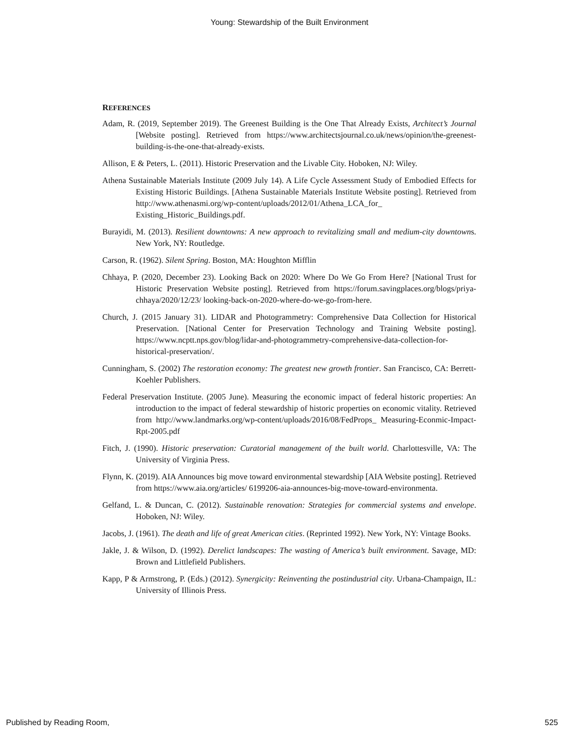Young: Stewardship of the Built Environment
REFERENCES
Adam, R. (2019, September 2019). The Greenest Building is the One That Already Exists, Architect’s Journal [Website posting]. Retrieved from https://www.architectsjournal.co.uk/news/opinion/the-greenest-building-is-the-one-that-already-exists.
Allison, E & Peters, L. (2011). Historic Preservation and the Livable City. Hoboken, NJ: Wiley.
Athena Sustainable Materials Institute (2009 July 14). A Life Cycle Assessment Study of Embodied Effects for Existing Historic Buildings. [Athena Sustainable Materials Institute Website posting]. Retrieved from http://www.athenasmi.org/wp-content/uploads/2012/01/Athena_LCA_for_ Existing_Historic_Buildings.pdf.
Burayidi, M. (2013). Resilient downtowns: A new approach to revitalizing small and medium-city downtowns. New York, NY: Routledge.
Carson, R. (1962). Silent Spring. Boston, MA: Houghton Mifflin
Chhaya, P. (2020, December 23). Looking Back on 2020: Where Do We Go From Here? [National Trust for Historic Preservation Website posting]. Retrieved from https://forum.savingplaces.org/blogs/priya-chhaya/2020/12/23/ looking-back-on-2020-where-do-we-go-from-here.
Church, J. (2015 January 31). LIDAR and Photogrammetry: Comprehensive Data Collection for Historical Preservation. [National Center for Preservation Technology and Training Website posting]. https://www.ncptt.nps.gov/blog/lidar-and-photogrammetry-comprehensive-data-collection-for-historical-preservation/.
Cunningham, S. (2002) The restoration economy: The greatest new growth frontier. San Francisco, CA: Berrett-Koehler Publishers.
Federal Preservation Institute. (2005 June). Measuring the economic impact of federal historic properties: An introduction to the impact of federal stewardship of historic properties on economic vitality. Retrieved from http://www.landmarks.org/wp-content/uploads/2016/08/FedProps_ Measuring-Econmic-Impact-Rpt-2005.pdf
Fitch, J. (1990). Historic preservation: Curatorial management of the built world. Charlottesville, VA: The University of Virginia Press.
Flynn, K. (2019). AIA Announces big move toward environmental stewardship [AIA Website posting]. Retrieved from https://www.aia.org/articles/ 6199206-aia-announces-big-move-toward-environmenta.
Gelfand, L. & Duncan, C. (2012). Sustainable renovation: Strategies for commercial systems and envelope. Hoboken, NJ: Wiley.
Jacobs, J. (1961). The death and life of great American cities. (Reprinted 1992). New York, NY: Vintage Books.
Jakle, J. & Wilson, D. (1992). Derelict landscapes: The wasting of America’s built environment. Savage, MD: Brown and Littlefield Publishers.
Kapp, P & Armstrong, P. (Eds.) (2012). Synergicity: Reinventing the postindustrial city. Urbana-Champaign, IL: University of Illinois Press.
Published by Reading Room, 525